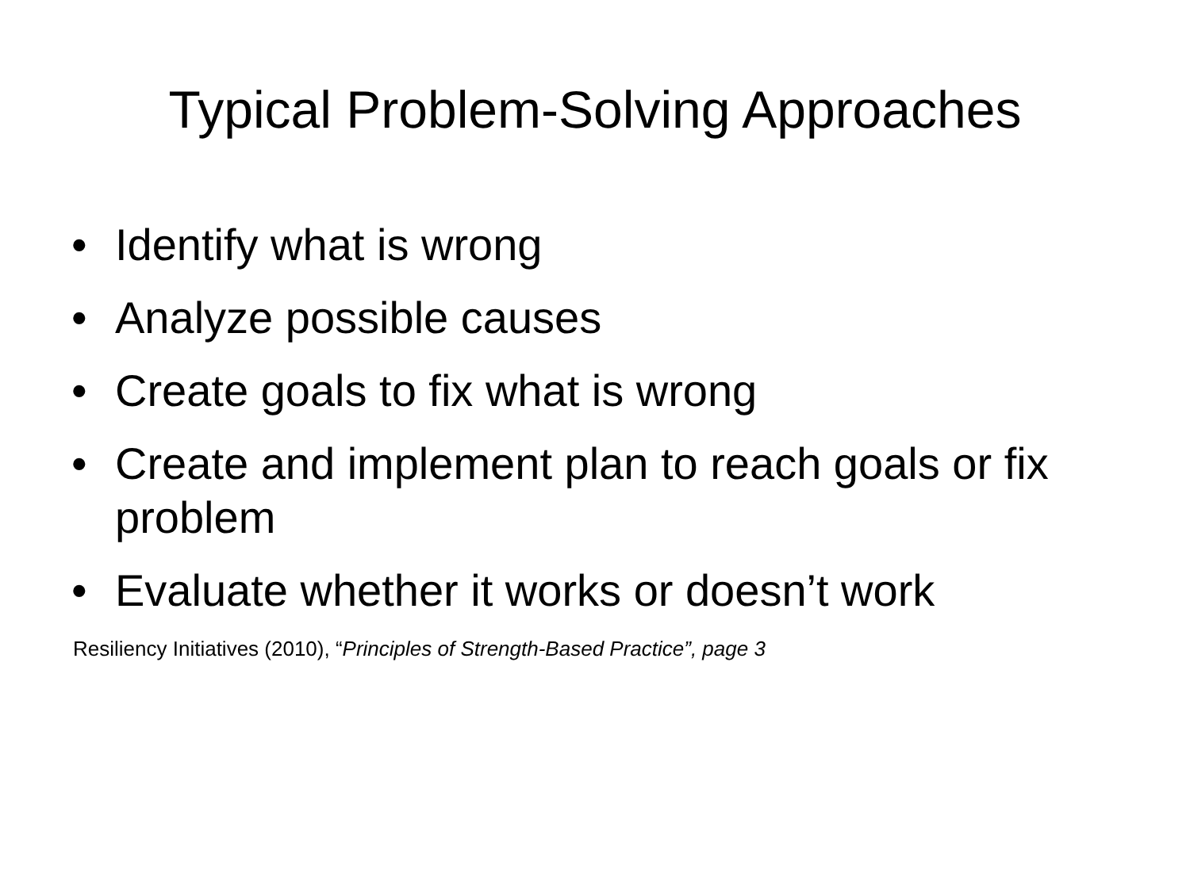Typical Problem-Solving Approaches
• Identify what is wrong
• Analyze possible causes
• Create goals to fix what is wrong
• Create and implement plan to reach goals or fix problem
• Evaluate whether it works or doesn’t work
Resiliency Initiatives (2010), “Principles of Strength-Based Practice”, page 3